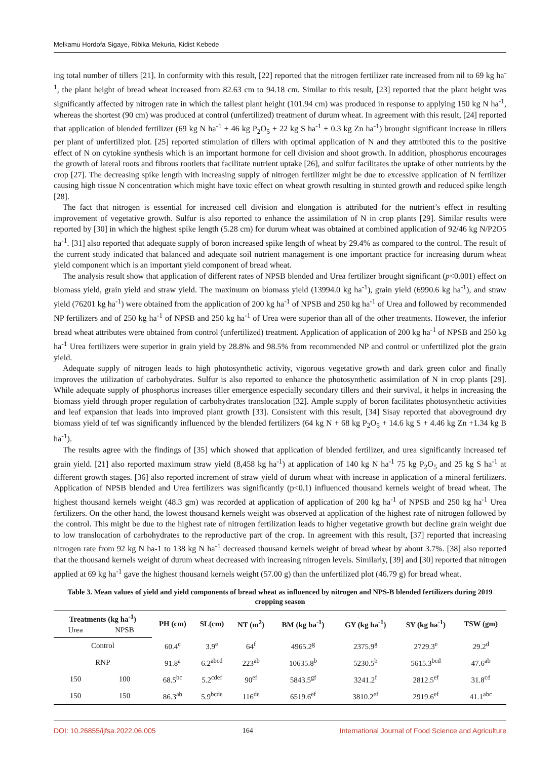Melkamu Hordofa Sigaye, Ribika Mekuria, Kidist Kebede
ing total number of tillers [21]. In conformity with this result, [22] reported that the nitrogen fertilizer rate increased from nil to 69 kg ha<sup>-1</sup>, the plant height of bread wheat increased from 82.63 cm to 94.18 cm. Similar to this result, [23] reported that the plant height was significantly affected by nitrogen rate in which the tallest plant height (101.94 cm) was produced in response to applying 150 kg N ha<sup>-1</sup>, whereas the shortest (90 cm) was produced at control (unfertilized) treatment of durum wheat. In agreement with this result, [24] reported that application of blended fertilizer (69 kg N ha<sup>-1</sup> + 46 kg P<sub>2</sub>O<sub>5</sub> + 22 kg S ha<sup>-1</sup> + 0.3 kg Zn ha<sup>-1</sup>) brought significant increase in tillers per plant of unfertilized plot. [25] reported stimulation of tillers with optimal application of N and they attributed this to the positive effect of N on cytokine synthesis which is an important hormone for cell division and shoot growth. In addition, phosphorus encourages the growth of lateral roots and fibrous rootlets that facilitate nutrient uptake [26], and sulfur facilitates the uptake of other nutrients by the crop [27]. The decreasing spike length with increasing supply of nitrogen fertilizer might be due to excessive application of N fertilizer causing high tissue N concentration which might have toxic effect on wheat growth resulting in stunted growth and reduced spike length [28].
The fact that nitrogen is essential for increased cell division and elongation is attributed for the nutrient’s effect in resulting improvement of vegetative growth. Sulfur is also reported to enhance the assimilation of N in crop plants [29]. Similar results were reported by [30] in which the highest spike length (5.28 cm) for durum wheat was obtained at combined application of 92/46 kg N/P2O5 ha<sup>-1</sup>. [31] also reported that adequate supply of boron increased spike length of wheat by 29.4% as compared to the control. The result of the current study indicated that balanced and adequate soil nutrient management is one important practice for increasing durum wheat yield component which is an important yield component of bread wheat.
The analysis result show that application of different rates of NPSB blended and Urea fertilizer brought significant (p<0.001) effect on biomass yield, grain yield and straw yield. The maximum on biomass yield (13994.0 kg ha<sup>-1</sup>), grain yield (6990.6 kg ha<sup>-1</sup>), and straw yield (76201 kg ha<sup>-1</sup>) were obtained from the application of 200 kg ha<sup>-1</sup> of NPSB and 250 kg ha<sup>-1</sup> of Urea and followed by recommended NP fertilizers and of 250 kg ha<sup>-1</sup> of NPSB and 250 kg ha<sup>-1</sup> of Urea were superior than all of the other treatments. However, the inferior bread wheat attributes were obtained from control (unfertilized) treatment. Application of application of 200 kg ha<sup>-1</sup> of NPSB and 250 kg ha<sup>-1</sup> Urea fertilizers were superior in grain yield by 28.8% and 98.5% from recommended NP and control or unfertilized plot the grain yield.
Adequate supply of nitrogen leads to high photosynthetic activity, vigorous vegetative growth and dark green color and finally improves the utilization of carbohydrates. Sulfur is also reported to enhance the photosynthetic assimilation of N in crop plants [29]. While adequate supply of phosphorus increases tiller emergence especially secondary tillers and their survival, it helps in increasing the biomass yield through proper regulation of carbohydrates translocation [32]. Ample supply of boron facilitates photosynthetic activities and leaf expansion that leads into improved plant growth [33]. Consistent with this result, [34] Sisay reported that aboveground dry biomass yield of tef was significantly influenced by the blended fertilizers (64 kg N + 68 kg P<sub>2</sub>O<sub>5</sub> + 14.6 kg S + 4.46 kg Zn +1.34 kg B ha<sup>-1</sup>).
The results agree with the findings of [35] which showed that application of blended fertilizer, and urea significantly increased tef grain yield. [21] also reported maximum straw yield (8,458 kg ha<sup>-1</sup>) at application of 140 kg N ha<sup>-1</sup> 75 kg P<sub>2</sub>O<sub>5</sub> and 25 kg S ha<sup>-1</sup> at different growth stages. [36] also reported increment of straw yield of durum wheat with increase in application of a mineral fertilizers. Application of NPSB blended and Urea fertilizers was significantly (p<0.1) influenced thousand kernels weight of bread wheat. The highest thousand kernels weight (48.3 gm) was recorded at application of application of 200 kg ha<sup>-1</sup> of NPSB and 250 kg ha<sup>-1</sup> Urea fertilizers. On the other hand, the lowest thousand kernels weight was observed at application of the highest rate of nitrogen followed by the control. This might be due to the highest rate of nitrogen fertilization leads to higher vegetative growth but decline grain weight due to low translocation of carbohydrates to the reproductive part of the crop. In agreement with this result, [37] reported that increasing nitrogen rate from 92 kg N ha-1 to 138 kg N ha<sup>-1</sup> decreased thousand kernels weight of bread wheat by about 3.7%. [38] also reported that the thousand kernels weight of durum wheat decreased with increasing nitrogen levels. Similarly, [39] and [30] reported that nitrogen applied at 69 kg ha<sup>-1</sup> gave the highest thousand kernels weight (57.00 g) than the unfertilized plot (46.79 g) for bread wheat.
Table 3. Mean values of yield and yield components of bread wheat as influenced by nitrogen and NPS-B blended fertilizers during 2019 cropping season
| Treatments (kg ha<sup>-1</sup>) | | PH (cm) | SL(cm) | NT (m<sup>2</sup>) | BM (kg ha<sup>-1</sup>) | GY (kg ha<sup>-1</sup>) | SY (kg ha<sup>-1</sup>) | TSW (gm) |
| --- | --- | --- | --- | --- | --- | --- | --- | --- |
| Urea | NPSB | | | | | | | |
| Control | | 60.4<sup>c</sup> | 3.9<sup>e</sup> | 64<sup>f</sup> | 4965.2<sup>g</sup> | 2375.9<sup>g</sup> | 2729.3<sup>e</sup> | 29.2<sup>d</sup> |
| RNP | | 91.8<sup>a</sup> | 6.2<sup>abcd</sup> | 223<sup>ab</sup> | 10635.8<sup>b</sup> | 5230.5<sup>b</sup> | 5615.3<sup>bcd</sup> | 47.6<sup>ab</sup> |
| 150 | 100 | 68.5<sup>bc</sup> | 5.2<sup>cdef</sup> | 90<sup>ef</sup> | 5843.5<sup>gf</sup> | 3241.2<sup>f</sup> | 2812.5<sup>ef</sup> | 31.8<sup>cd</sup> |
| 150 | 150 | 86.3<sup>ab</sup> | 5.9<sup>bcde</sup> | 116<sup>de</sup> | 6519.6<sup>ef</sup> | 3810.2<sup>ef</sup> | 2919.6<sup>ef</sup> | 41.1<sup>abc</sup> |
DOI: 10.26855/ijfsa.2022.06.005 164 International Journal of Food Science and Agriculture